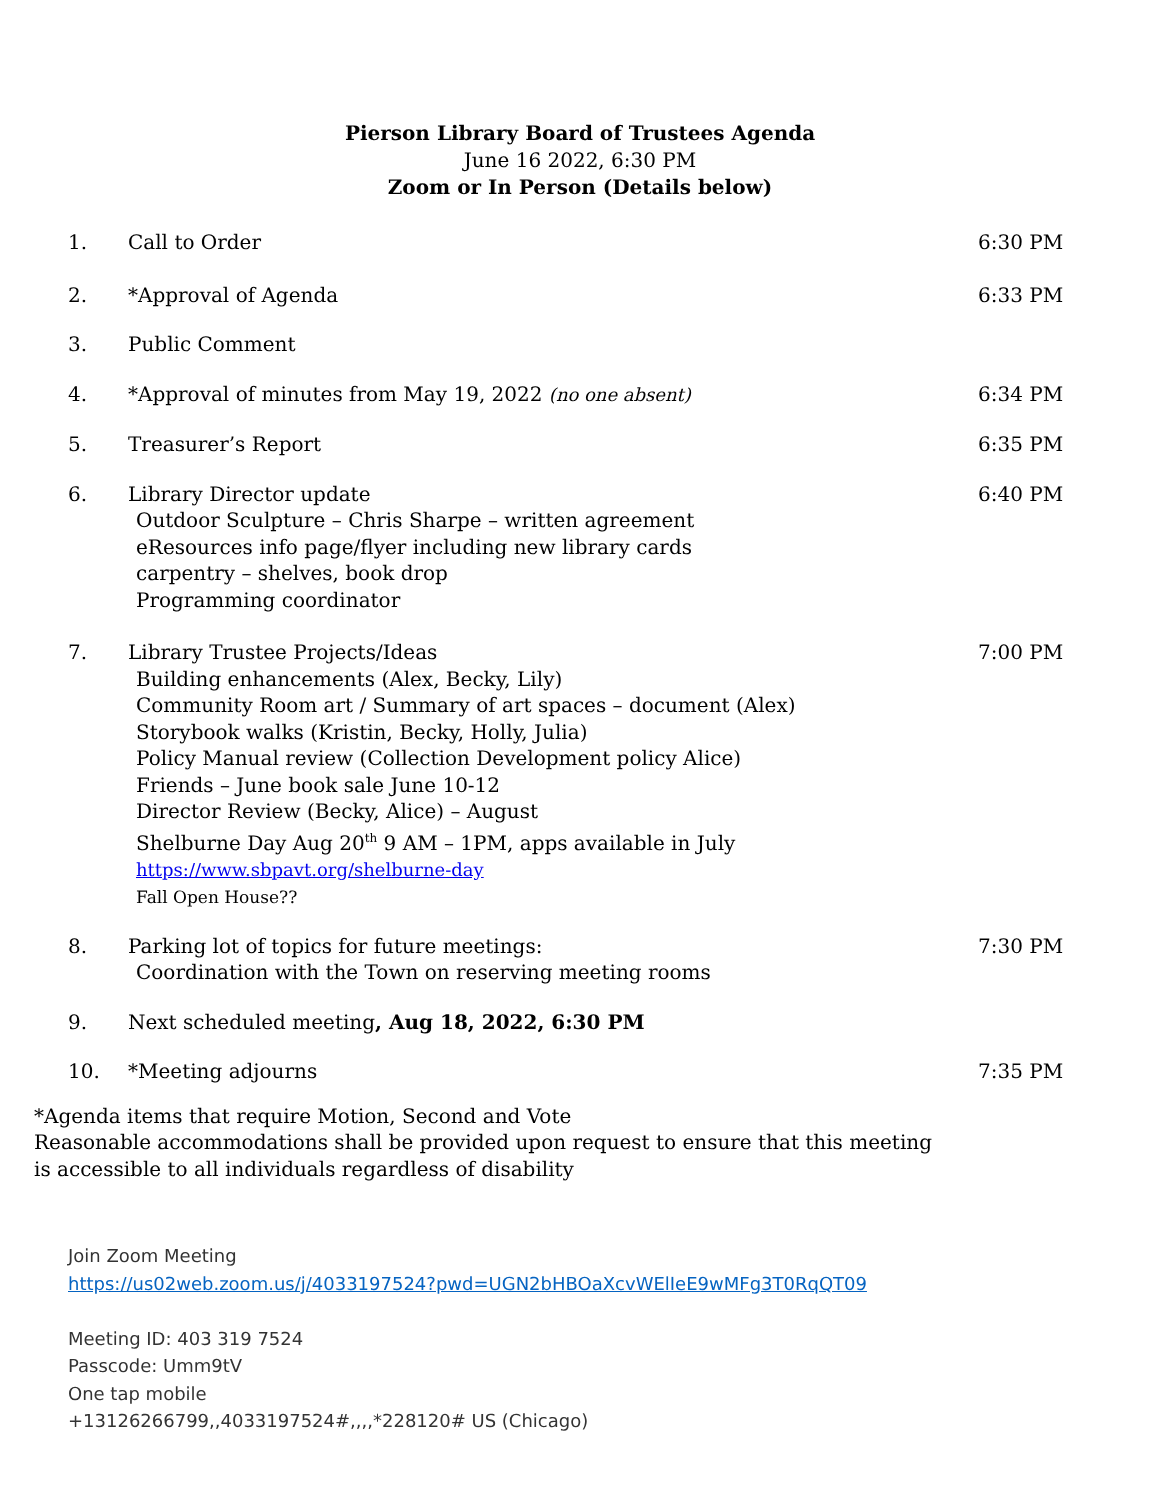Pierson Library Board of Trustees Agenda
June 16 2022, 6:30 PM
Zoom or In Person (Details below)
1. Call to Order 6:30 PM
2. *Approval of Agenda 6:33 PM
3. Public Comment
4. *Approval of minutes from May 19, 2022 (no one absent)
6:34 PM
5. Treasurer’s Report 6:35 PM
6. Library Director update
Outdoor Sculpture – Chris Sharpe – written agreement
eResources info page/flyer including new library cards
carpentry – shelves, book drop
Programming coordinator
6:40 PM
7. Library Trustee Projects/Ideas
Building enhancements (Alex, Becky, Lily)
Community Room art / Summary of art spaces – document (Alex)
Storybook walks (Kristin, Becky, Holly, Julia)
Policy Manual review (Collection Development policy Alice)
Friends – June book sale June 10-12
Director Review (Becky, Alice) – August
Shelburne Day Aug 20<sup>th</sup> 9 AM – 1PM, apps available in July https://www.sbpavt.org/shelburne-day
Fall Open House??
7:00 PM
8. Parking lot of topics for future meetings:
Coordination with the Town on reserving meeting rooms
7:30 PM
9. Next scheduled meeting, Aug 18, 2022, 6:30 PM
10. *Meeting adjourns 7:35 PM
*Agenda items that require Motion, Second and Vote
Reasonable accommodations shall be provided upon request to ensure that this meeting
is accessible to all individuals regardless of disability
Join Zoom Meeting
https://us02web.zoom.us/j/4033197524?pwd=UGN2bHBOaXcvWElIeE9wMFg3T0RqQT09
Meeting ID: 403 319 7524
Passcode: Umm9tV
One tap mobile
+13126266799,,4033197524#,,,,*228120# US (Chicago)